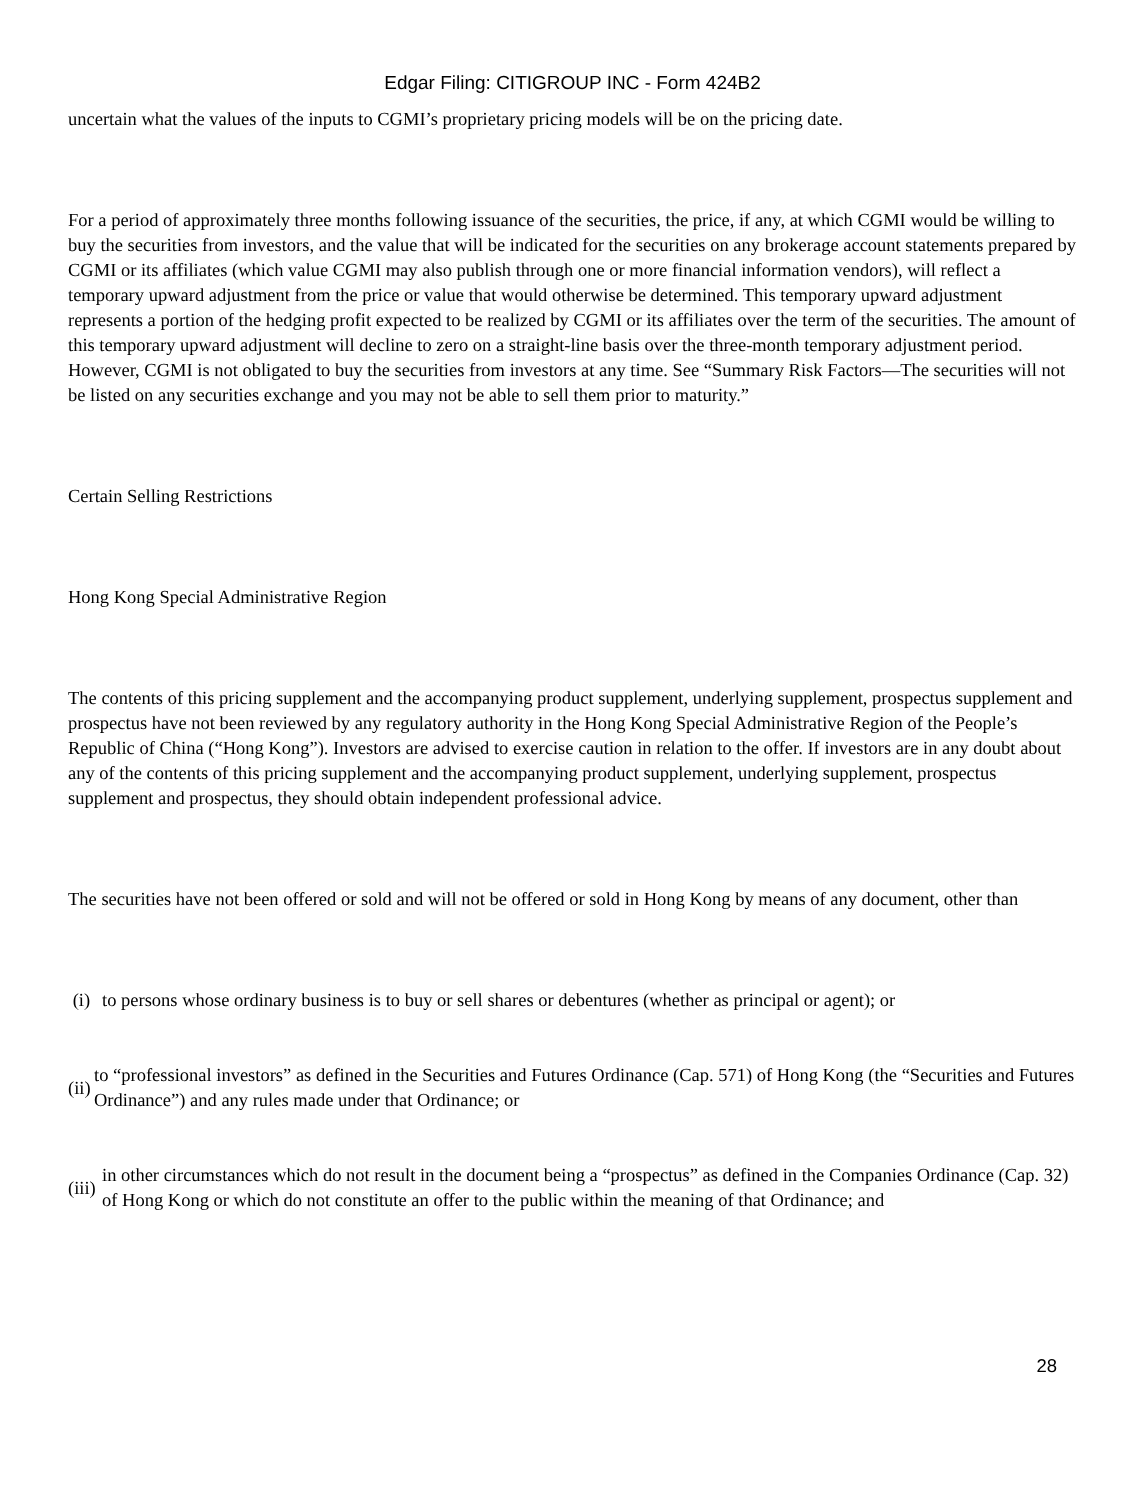Edgar Filing: CITIGROUP INC - Form 424B2
uncertain what the values of the inputs to CGMI’s proprietary pricing models will be on the pricing date.
For a period of approximately three months following issuance of the securities, the price, if any, at which CGMI would be willing to buy the securities from investors, and the value that will be indicated for the securities on any brokerage account statements prepared by CGMI or its affiliates (which value CGMI may also publish through one or more financial information vendors), will reflect a temporary upward adjustment from the price or value that would otherwise be determined. This temporary upward adjustment represents a portion of the hedging profit expected to be realized by CGMI or its affiliates over the term of the securities. The amount of this temporary upward adjustment will decline to zero on a straight-line basis over the three-month temporary adjustment period. However, CGMI is not obligated to buy the securities from investors at any time. See “Summary Risk Factors—The securities will not be listed on any securities exchange and you may not be able to sell them prior to maturity.”
Certain Selling Restrictions
Hong Kong Special Administrative Region
The contents of this pricing supplement and the accompanying product supplement, underlying supplement, prospectus supplement and prospectus have not been reviewed by any regulatory authority in the Hong Kong Special Administrative Region of the People’s Republic of China (“Hong Kong”). Investors are advised to exercise caution in relation to the offer. If investors are in any doubt about any of the contents of this pricing supplement and the accompanying product supplement, underlying supplement, prospectus supplement and prospectus, they should obtain independent professional advice.
The securities have not been offered or sold and will not be offered or sold in Hong Kong by means of any document, other than
(i) to persons whose ordinary business is to buy or sell shares or debentures (whether as principal or agent); or
(ii) to “professional investors” as defined in the Securities and Futures Ordinance (Cap. 571) of Hong Kong (the “Securities and Futures Ordinance”) and any rules made under that Ordinance; or
(iii) in other circumstances which do not result in the document being a “prospectus” as defined in the Companies Ordinance (Cap. 32) of Hong Kong or which do not constitute an offer to the public within the meaning of that Ordinance; and
28